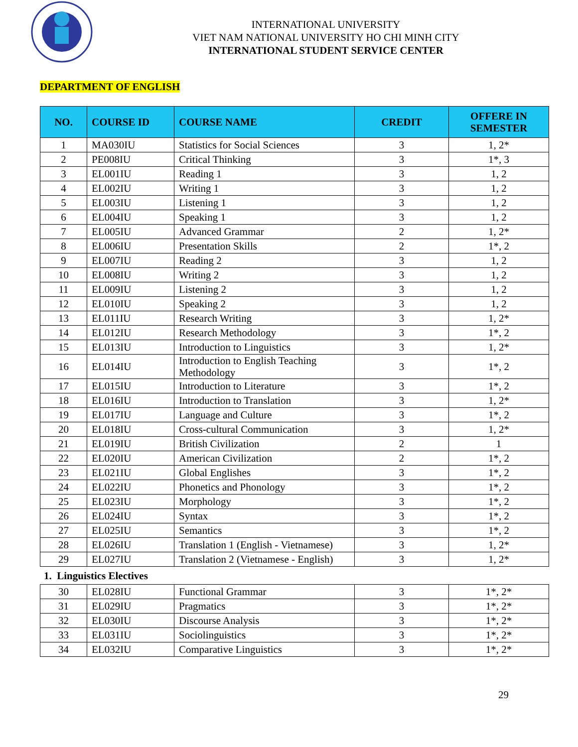INTERNATIONAL UNIVERSITY
VIET NAM NATIONAL UNIVERSITY HO CHI MINH CITY
INTERNATIONAL STUDENT SERVICE CENTER
DEPARTMENT OF ENGLISH
| NO. | COURSE ID | COURSE NAME | CREDIT | OFFERE IN SEMESTER |
| --- | --- | --- | --- | --- |
| 1 | MA030IU | Statistics for Social Sciences | 3 | 1, 2* |
| 2 | PE008IU | Critical Thinking | 3 | 1*, 3 |
| 3 | EL001IU | Reading 1 | 3 | 1, 2 |
| 4 | EL002IU | Writing 1 | 3 | 1, 2 |
| 5 | EL003IU | Listening 1 | 3 | 1, 2 |
| 6 | EL004IU | Speaking 1 | 3 | 1, 2 |
| 7 | EL005IU | Advanced Grammar | 2 | 1, 2* |
| 8 | EL006IU | Presentation Skills | 2 | 1*, 2 |
| 9 | EL007IU | Reading 2 | 3 | 1, 2 |
| 10 | EL008IU | Writing 2 | 3 | 1, 2 |
| 11 | EL009IU | Listening 2 | 3 | 1, 2 |
| 12 | EL010IU | Speaking 2 | 3 | 1, 2 |
| 13 | EL011IU | Research Writing | 3 | 1, 2* |
| 14 | EL012IU | Research Methodology | 3 | 1*, 2 |
| 15 | EL013IU | Introduction to Linguistics | 3 | 1, 2* |
| 16 | EL014IU | Introduction to English Teaching Methodology | 3 | 1*, 2 |
| 17 | EL015IU | Introduction to Literature | 3 | 1*, 2 |
| 18 | EL016IU | Introduction to Translation | 3 | 1, 2* |
| 19 | EL017IU | Language and Culture | 3 | 1*, 2 |
| 20 | EL018IU | Cross-cultural Communication | 3 | 1, 2* |
| 21 | EL019IU | British Civilization | 2 | 1 |
| 22 | EL020IU | American Civilization | 2 | 1*, 2 |
| 23 | EL021IU | Global Englishes | 3 | 1*, 2 |
| 24 | EL022IU | Phonetics and Phonology | 3 | 1*, 2 |
| 25 | EL023IU | Morphology | 3 | 1*, 2 |
| 26 | EL024IU | Syntax | 3 | 1*, 2 |
| 27 | EL025IU | Semantics | 3 | 1*, 2 |
| 28 | EL026IU | Translation 1 (English - Vietnamese) | 3 | 1, 2* |
| 29 | EL027IU | Translation 2 (Vietnamese - English) | 3 | 1, 2* |
1. Linguistics Electives
| 30 | EL028IU | Functional Grammar | 3 | 1*, 2* |
| 31 | EL029IU | Pragmatics | 3 | 1*, 2* |
| 32 | EL030IU | Discourse Analysis | 3 | 1*, 2* |
| 33 | EL031IU | Sociolinguistics | 3 | 1*, 2* |
| 34 | EL032IU | Comparative Linguistics | 3 | 1*, 2* |
29